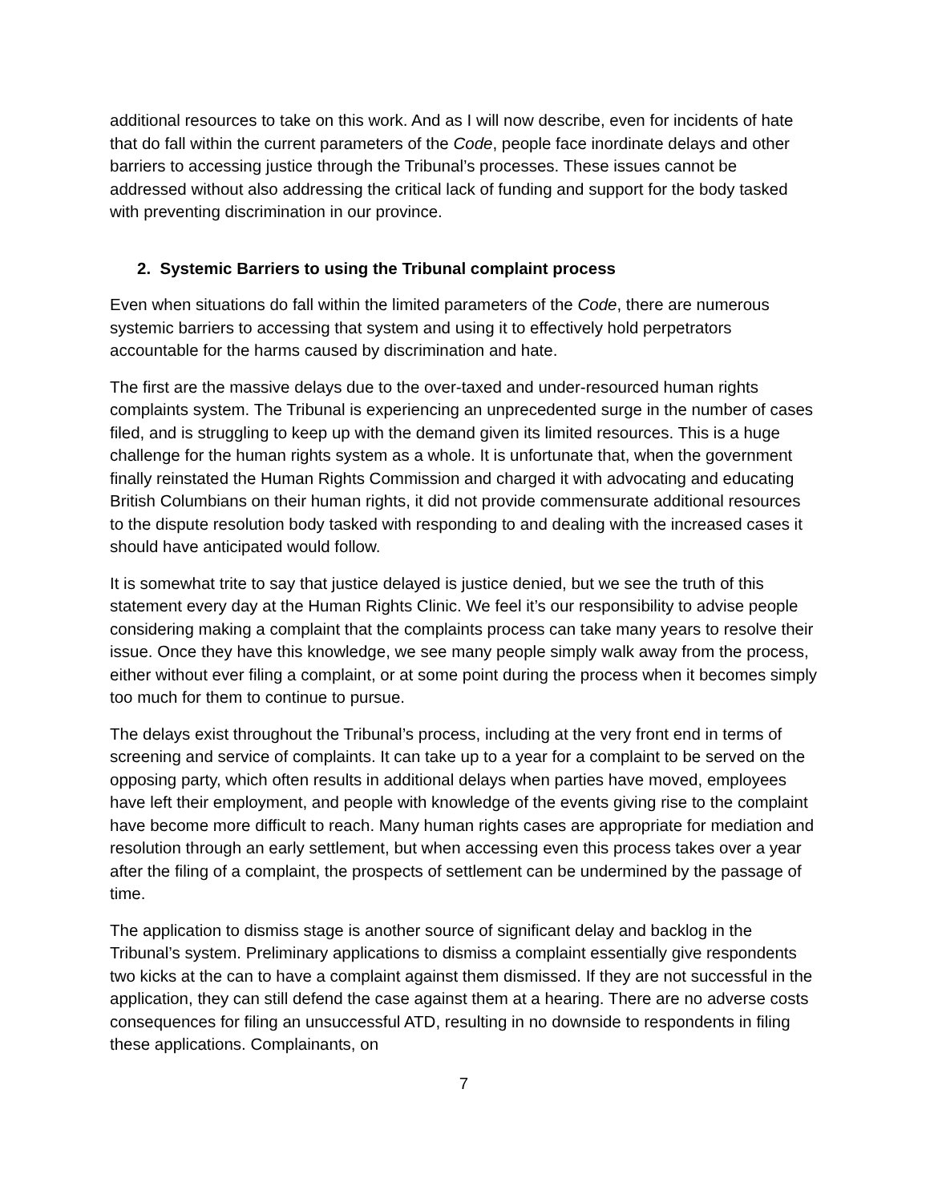additional resources to take on this work. And as I will now describe, even for incidents of hate that do fall within the current parameters of the Code, people face inordinate delays and other barriers to accessing justice through the Tribunal’s processes. These issues cannot be addressed without also addressing the critical lack of funding and support for the body tasked with preventing discrimination in our province.
2. Systemic Barriers to using the Tribunal complaint process
Even when situations do fall within the limited parameters of the Code, there are numerous systemic barriers to accessing that system and using it to effectively hold perpetrators accountable for the harms caused by discrimination and hate.
The first are the massive delays due to the over-taxed and under-resourced human rights complaints system. The Tribunal is experiencing an unprecedented surge in the number of cases filed, and is struggling to keep up with the demand given its limited resources. This is a huge challenge for the human rights system as a whole. It is unfortunate that, when the government finally reinstated the Human Rights Commission and charged it with advocating and educating British Columbians on their human rights, it did not provide commensurate additional resources to the dispute resolution body tasked with responding to and dealing with the increased cases it should have anticipated would follow.
It is somewhat trite to say that justice delayed is justice denied, but we see the truth of this statement every day at the Human Rights Clinic. We feel it’s our responsibility to advise people considering making a complaint that the complaints process can take many years to resolve their issue. Once they have this knowledge, we see many people simply walk away from the process, either without ever filing a complaint, or at some point during the process when it becomes simply too much for them to continue to pursue.
The delays exist throughout the Tribunal’s process, including at the very front end in terms of screening and service of complaints. It can take up to a year for a complaint to be served on the opposing party, which often results in additional delays when parties have moved, employees have left their employment, and people with knowledge of the events giving rise to the complaint have become more difficult to reach. Many human rights cases are appropriate for mediation and resolution through an early settlement, but when accessing even this process takes over a year after the filing of a complaint, the prospects of settlement can be undermined by the passage of time.
The application to dismiss stage is another source of significant delay and backlog in the Tribunal’s system. Preliminary applications to dismiss a complaint essentially give respondents two kicks at the can to have a complaint against them dismissed. If they are not successful in the application, they can still defend the case against them at a hearing. There are no adverse costs consequences for filing an unsuccessful ATD, resulting in no downside to respondents in filing these applications. Complainants, on
7